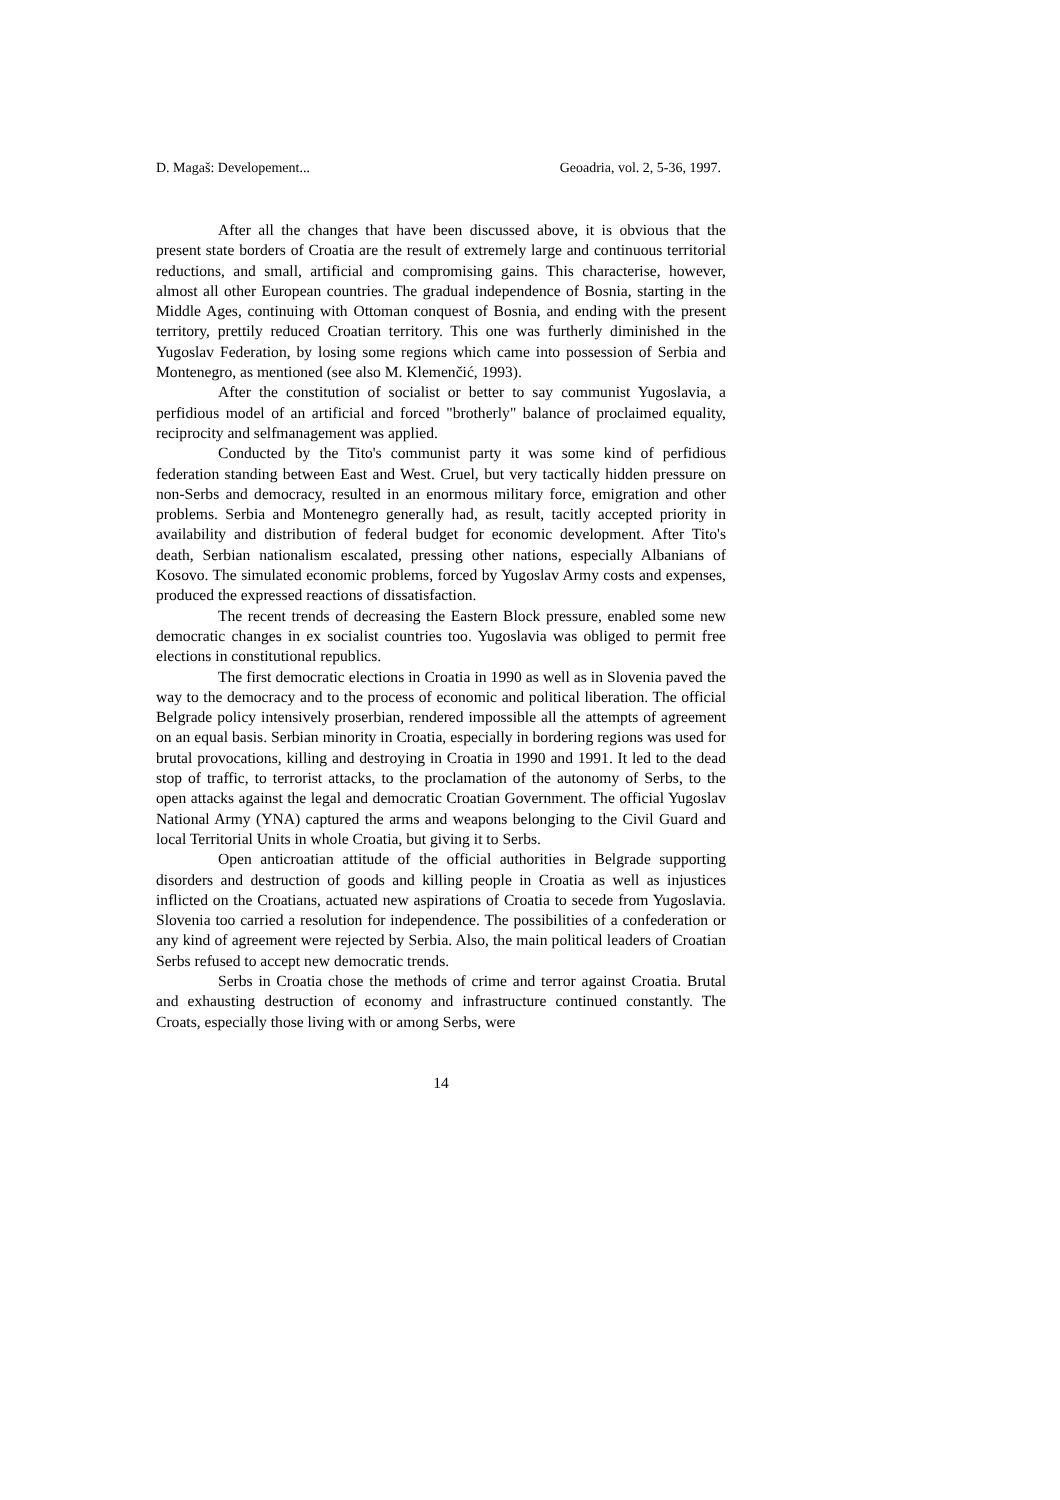D. Magaš: Developement... Geoadria, vol. 2, 5-36, 1997.
After all the changes that have been discussed above, it is obvious that the present state borders of Croatia are the result of extremely large and continuous territorial reductions, and small, artificial and compromising gains. This characterise, however, almost all other European countries. The gradual independence of Bosnia, starting in the Middle Ages, continuing with Ottoman conquest of Bosnia, and ending with the present territory, prettily reduced Croatian territory. This one was furtherly diminished in the Yugoslav Federation, by losing some regions which came into possession of Serbia and Montenegro, as mentioned (see also M. Klemenčić, 1993).
After the constitution of socialist or better to say communist Yugoslavia, a perfidious model of an artificial and forced "brotherly" balance of proclaimed equality, reciprocity and selfmanagement was applied.
Conducted by the Tito's communist party it was some kind of perfidious federation standing between East and West. Cruel, but very tactically hidden pressure on non-Serbs and democracy, resulted in an enormous military force, emigration and other problems. Serbia and Montenegro generally had, as result, tacitly accepted priority in availability and distribution of federal budget for economic development. After Tito's death, Serbian nationalism escalated, pressing other nations, especially Albanians of Kosovo. The simulated economic problems, forced by Yugoslav Army costs and expenses, produced the expressed reactions of dissatisfaction.
The recent trends of decreasing the Eastern Block pressure, enabled some new democratic changes in ex socialist countries too. Yugoslavia was obliged to permit free elections in constitutional republics.
The first democratic elections in Croatia in 1990 as well as in Slovenia paved the way to the democracy and to the process of economic and political liberation. The official Belgrade policy intensively proserbian, rendered impossible all the attempts of agreement on an equal basis. Serbian minority in Croatia, especially in bordering regions was used for brutal provocations, killing and destroying in Croatia in 1990 and 1991. It led to the dead stop of traffic, to terrorist attacks, to the proclamation of the autonomy of Serbs, to the open attacks against the legal and democratic Croatian Government. The official Yugoslav National Army (YNA) captured the arms and weapons belonging to the Civil Guard and local Territorial Units in whole Croatia, but giving it to Serbs.
Open anticroatian attitude of the official authorities in Belgrade supporting disorders and destruction of goods and killing people in Croatia as well as injustices inflicted on the Croatians, actuated new aspirations of Croatia to secede from Yugoslavia. Slovenia too carried a resolution for independence. The possibilities of a confederation or any kind of agreement were rejected by Serbia. Also, the main political leaders of Croatian Serbs refused to accept new democratic trends.
Serbs in Croatia chose the methods of crime and terror against Croatia. Brutal and exhausting destruction of economy and infrastructure continued constantly. The Croats, especially those living with or among Serbs, were
14